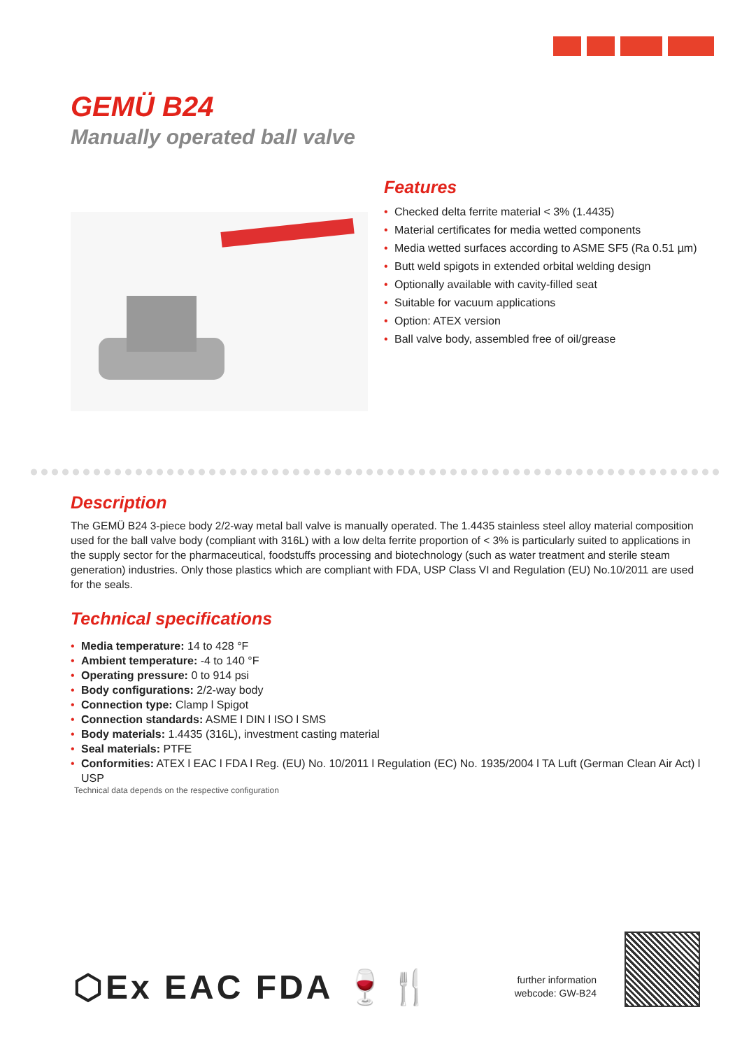GEMÜ B24
Manually operated ball valve
Features
• Checked delta ferrite material < 3% (1.4435)
• Material certificates for media wetted components
• Media wetted surfaces according to ASME SF5 (Ra 0.51 µm)
• Butt weld spigots in extended orbital welding design
• Optionally available with cavity-filled seat
• Suitable for vacuum applications
• Option: ATEX version
• Ball valve body, assembled free of oil/grease
Description
The GEMÜ B24 3-piece body 2/2-way metal ball valve is manually operated. The 1.4435 stainless steel alloy material composition used for the ball valve body (compliant with 316L) with a low delta ferrite proportion of < 3% is particularly suited to applications in the supply sector for the pharmaceutical, foodstuffs processing and biotechnology (such as water treatment and sterile steam generation) industries. Only those plastics which are compliant with FDA, USP Class VI and Regulation (EU) No.10/2011 are used for the seals.
Technical specifications
• Media temperature: 14 to 428 °F
• Ambient temperature: -4 to 140 °F
• Operating pressure: 0 to 914 psi
• Body configurations: 2/2-way body
• Connection type: Clamp l Spigot
• Connection standards: ASME l DIN l ISO l SMS
• Body materials: 1.4435 (316L), investment casting material
• Seal materials: PTFE
• Conformities: ATEX l EAC l FDA l Reg. (EU) No. 10/2011 l Regulation (EC) No. 1935/2004 l TA Luft (German Clean Air Act) l USP
Technical data depends on the respective configuration
⬡Ex EAC FDA 🍷🍴
further information
webcode: GW-B24